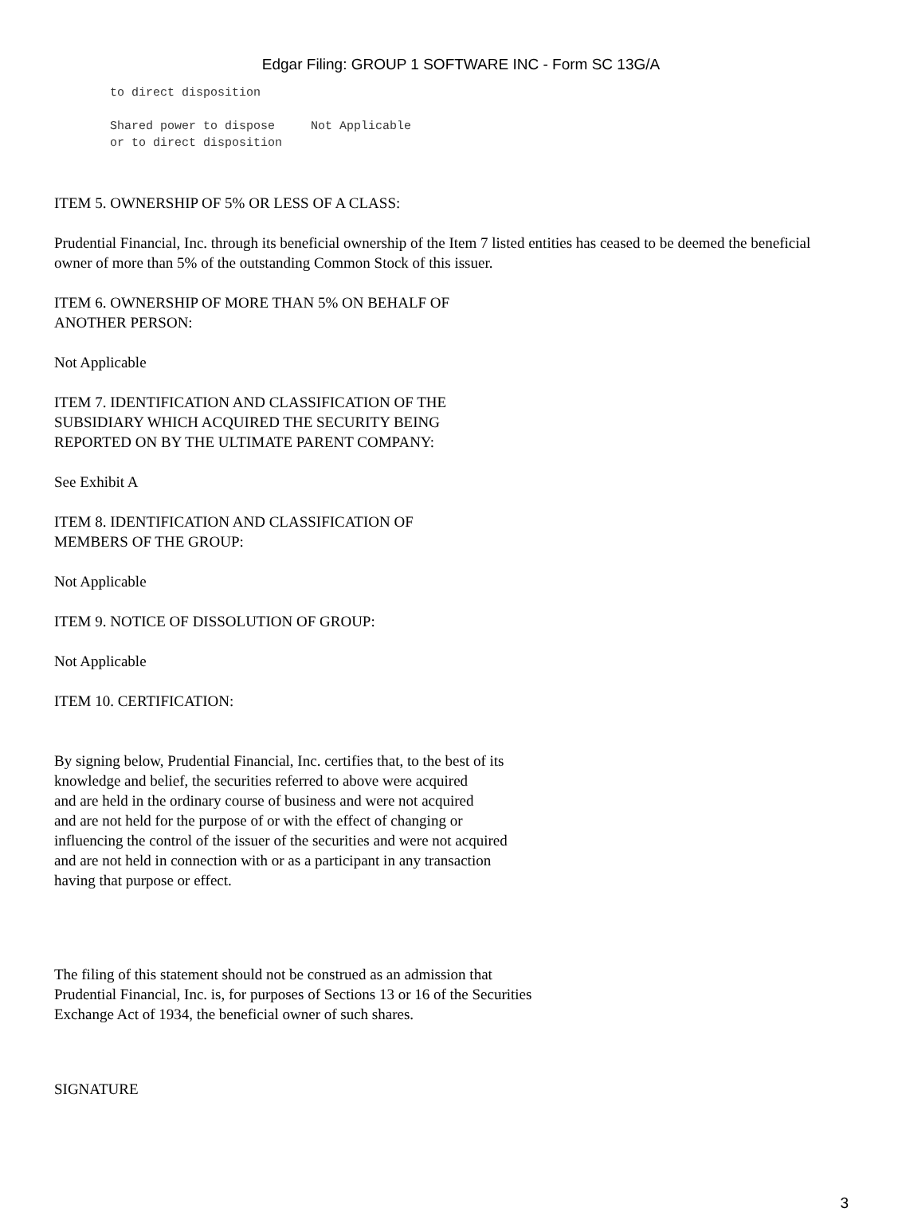Edgar Filing: GROUP 1 SOFTWARE INC - Form SC 13G/A
to direct disposition

Shared power to dispose     Not Applicable
or to direct disposition
ITEM 5. OWNERSHIP OF 5% OR LESS OF A CLASS:
Prudential Financial, Inc. through its beneficial ownership of the Item 7 listed entities has ceased to be deemed the beneficial owner of more than 5% of the outstanding Common Stock of this issuer.
ITEM 6. OWNERSHIP OF MORE THAN 5% ON BEHALF OF
ANOTHER PERSON:
Not Applicable
ITEM 7. IDENTIFICATION AND CLASSIFICATION OF THE
SUBSIDIARY WHICH ACQUIRED THE SECURITY BEING
REPORTED ON BY THE ULTIMATE PARENT COMPANY:
See Exhibit A
ITEM 8. IDENTIFICATION AND CLASSIFICATION OF
MEMBERS OF THE GROUP:
Not Applicable
ITEM 9. NOTICE OF DISSOLUTION OF GROUP:
Not Applicable
ITEM 10. CERTIFICATION:
By signing below, Prudential Financial, Inc. certifies that, to the best of its
knowledge and belief, the securities referred to above were acquired
and are held in the ordinary course of business and were not acquired
and are not held for the purpose of or with the effect of changing or
influencing the control of the issuer of the securities and were not acquired
and are not held in connection with or as a participant in any transaction
having that purpose or effect.
The filing of this statement should not be construed as an admission that
Prudential Financial, Inc. is, for purposes of Sections 13 or 16 of the Securities
Exchange Act of 1934, the beneficial owner of such shares.
SIGNATURE
3